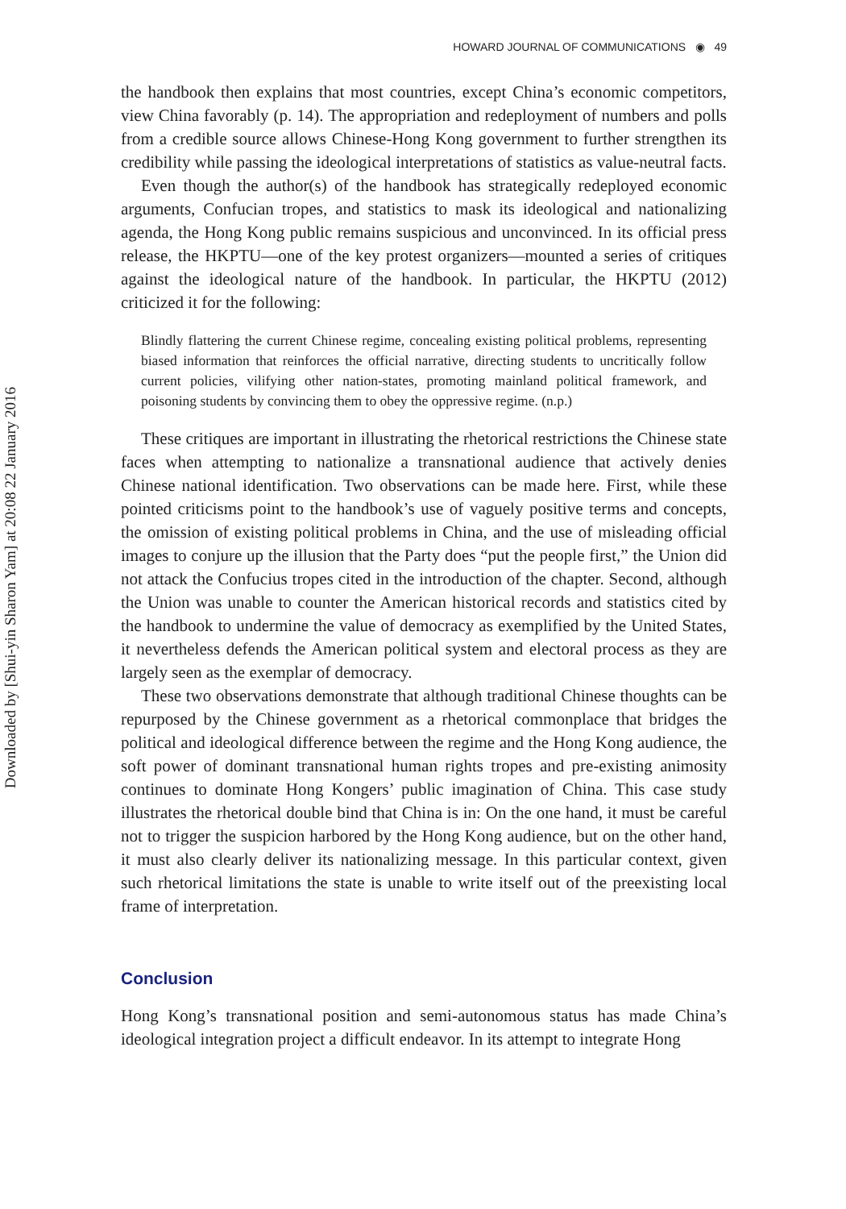Downloaded by [Shui-yin Sharon Yam] at 20:08 22 January 2016
HOWARD JOURNAL OF COMMUNICATIONS ◉ 49
the handbook then explains that most countries, except China’s economic competitors, view China favorably (p. 14). The appropriation and redeployment of numbers and polls from a credible source allows Chinese-Hong Kong government to further strengthen its credibility while passing the ideological interpretations of statistics as value-neutral facts.
Even though the author(s) of the handbook has strategically redeployed economic arguments, Confucian tropes, and statistics to mask its ideological and nationalizing agenda, the Hong Kong public remains suspicious and unconvinced. In its official press release, the HKPTU—one of the key protest organizers—mounted a series of critiques against the ideological nature of the handbook. In particular, the HKPTU (2012) criticized it for the following:
Blindly flattering the current Chinese regime, concealing existing political problems, representing biased information that reinforces the official narrative, directing students to uncritically follow current policies, vilifying other nation-states, promoting mainland political framework, and poisoning students by convincing them to obey the oppressive regime. (n.p.)
These critiques are important in illustrating the rhetorical restrictions the Chinese state faces when attempting to nationalize a transnational audience that actively denies Chinese national identification. Two observations can be made here. First, while these pointed criticisms point to the handbook’s use of vaguely positive terms and concepts, the omission of existing political problems in China, and the use of misleading official images to conjure up the illusion that the Party does “put the people first,” the Union did not attack the Confucius tropes cited in the introduction of the chapter. Second, although the Union was unable to counter the American historical records and statistics cited by the handbook to undermine the value of democracy as exemplified by the United States, it nevertheless defends the American political system and electoral process as they are largely seen as the exemplar of democracy.
These two observations demonstrate that although traditional Chinese thoughts can be repurposed by the Chinese government as a rhetorical commonplace that bridges the political and ideological difference between the regime and the Hong Kong audience, the soft power of dominant transnational human rights tropes and pre-existing animosity continues to dominate Hong Kongers’ public imagination of China. This case study illustrates the rhetorical double bind that China is in: On the one hand, it must be careful not to trigger the suspicion harbored by the Hong Kong audience, but on the other hand, it must also clearly deliver its nationalizing message. In this particular context, given such rhetorical limitations the state is unable to write itself out of the preexisting local frame of interpretation.
Conclusion
Hong Kong’s transnational position and semi-autonomous status has made China’s ideological integration project a difficult endeavor. In its attempt to integrate Hong